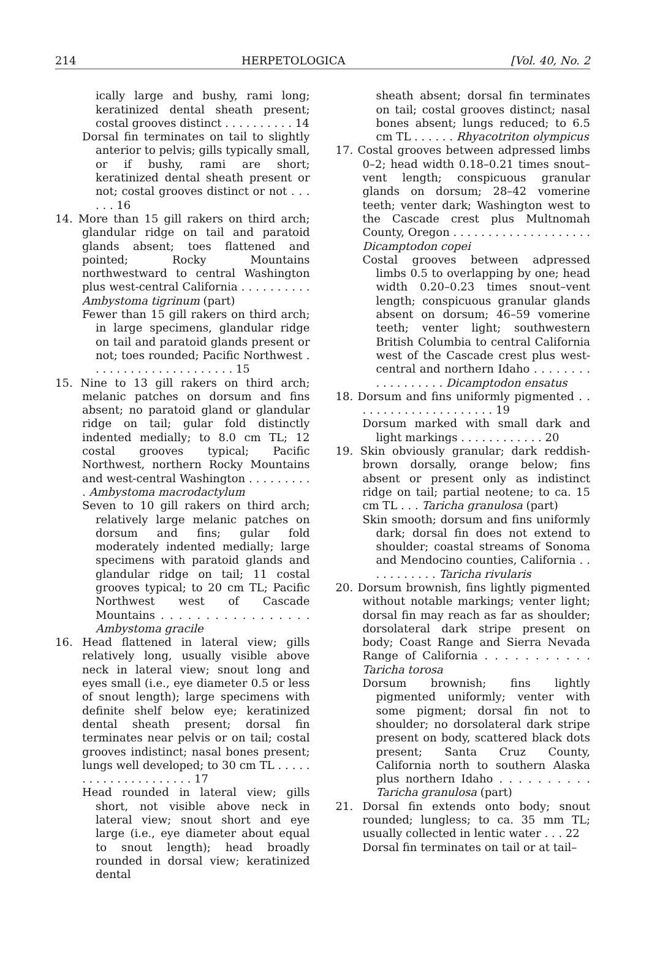214 HERPETOLOGICA [Vol. 40, No. 2
ically large and bushy, rami long; keratinized dental sheath present; costal grooves distinct . . . . . . . . . . 14
Dorsal fin terminates on tail to slightly anterior to pelvis; gills typically small, or if bushy, rami are short; keratinized dental sheath present or not; costal grooves distinct or not . . . . . . 16
14. More than 15 gill rakers on third arch; glandular ridge on tail and paratoid glands absent; toes flattened and pointed; Rocky Mountains northwestward to central Washington plus west-central California . . . . . . . . . . Ambystoma tigrinum (part)
Fewer than 15 gill rakers on third arch; in large specimens, glandular ridge on tail and paratoid glands present or not; toes rounded; Pacific Northwest . . . . . . . . . . . . . . . . . . . . . 15
15. Nine to 13 gill rakers on third arch; melanic patches on dorsum and fins absent; no paratoid gland or glandular ridge on tail; gular fold distinctly indented medially; to 8.0 cm TL; 12 costal grooves typical; Pacific Northwest, northern Rocky Mountains and west-central Washington . . . . . . . . . . Ambystoma macrodactylum
Seven to 10 gill rakers on third arch; relatively large melanic patches on dorsum and fins; gular fold moderately indented medially; large specimens with paratoid glands and glandular ridge on tail; 11 costal grooves typical; to 20 cm TL; Pacific Northwest west of Cascade Mountains . . . . . . . . . . . . . . . . . Ambystoma gracile
16. Head flattened in lateral view; gills relatively long, usually visible above neck in lateral view; snout long and eyes small (i.e., eye diameter 0.5 or less of snout length); large specimens with definite shelf below eye; keratinized dental sheath present; dorsal fin terminates near pelvis or on tail; costal grooves indistinct; nasal bones present; lungs well developed; to 30 cm TL . . . . . . . . . . . . . . . . . . . . . 17
Head rounded in lateral view; gills short, not visible above neck in lateral view; snout short and eye large (i.e., eye diameter about equal to snout length); head broadly rounded in dorsal view; keratinized dental
sheath absent; dorsal fin terminates on tail; costal grooves distinct; nasal bones absent; lungs reduced; to 6.5 cm TL . . . . . . Rhyacotriton olympicus
17. Costal grooves between adpressed limbs 0–2; head width 0.18–0.21 times snout–vent length; conspicuous granular glands on dorsum; 28–42 vomerine teeth; venter dark; Washington west to the Cascade crest plus Multnomah County, Oregon . . . . . . . . . . . . . . . . . . . . Dicamptodon copei
Costal grooves between adpressed limbs 0.5 to overlapping by one; head width 0.20–0.23 times snout–vent length; conspicuous granular glands absent on dorsum; 46–59 vomerine teeth; venter light; southwestern British Columbia to central California west of the Cascade crest plus west-central and northern Idaho . . . . . . . . . . . . . . . . . . Dicamptodon ensatus
18. Dorsum and fins uniformly pigmented . . . . . . . . . . . . . . . . . . . . . 19
Dorsum marked with small dark and light markings . . . . . . . . . . . . 20
19. Skin obviously granular; dark reddish-brown dorsally, orange below; fins absent or present only as indistinct ridge on tail; partial neotene; to ca. 15 cm TL . . . Taricha granulosa (part)
Skin smooth; dorsum and fins uniformly dark; dorsal fin does not extend to shoulder; coastal streams of Sonoma and Mendocino counties, California . . . . . . . . . . . Taricha rivularis
20. Dorsum brownish, fins lightly pigmented without notable markings; venter light; dorsal fin may reach as far as shoulder; dorsolateral dark stripe present on body; Coast Range and Sierra Nevada Range of California . . . . . . . . . . . Taricha torosa
Dorsum brownish; fins lightly pigmented uniformly; venter with some pigment; dorsal fin not to shoulder; no dorsolateral dark stripe present on body, scattered black dots present; Santa Cruz County, California north to southern Alaska plus northern Idaho . . . . . . . . . . Taricha granulosa (part)
21. Dorsal fin extends onto body; snout rounded; lungless; to ca. 35 mm TL; usually collected in lentic water . . . 22
Dorsal fin terminates on tail or at tail–